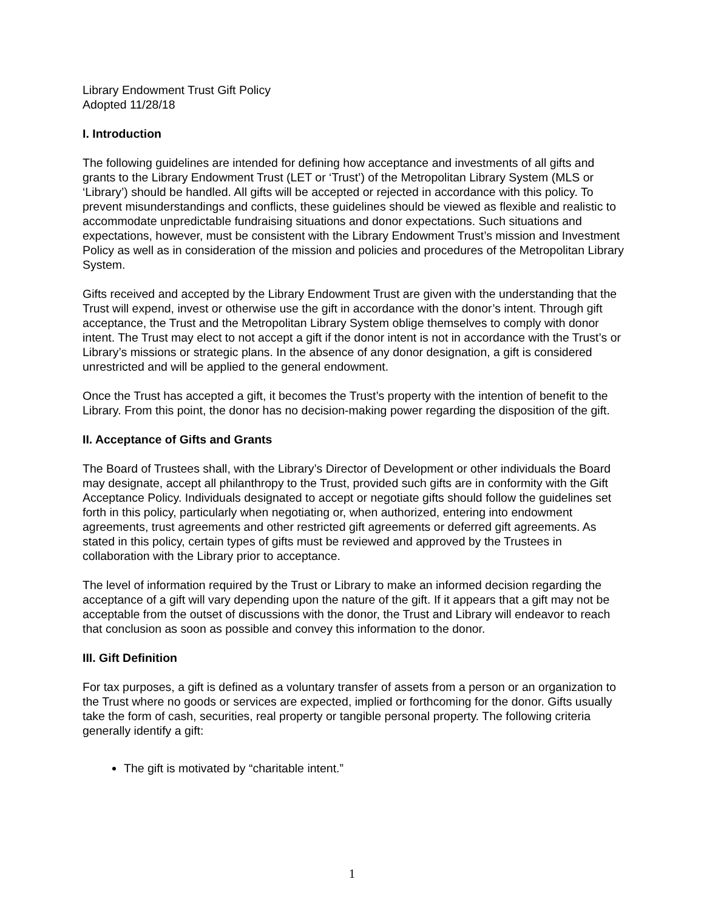Library Endowment Trust Gift Policy
Adopted 11/28/18
I. Introduction
The following guidelines are intended for defining how acceptance and investments of all gifts and grants to the Library Endowment Trust (LET or ‘Trust’) of the Metropolitan Library System (MLS or ‘Library’) should be handled. All gifts will be accepted or rejected in accordance with this policy. To prevent misunderstandings and conflicts, these guidelines should be viewed as flexible and realistic to accommodate unpredictable fundraising situations and donor expectations. Such situations and expectations, however, must be consistent with the Library Endowment Trust’s mission and Investment Policy as well as in consideration of the mission and policies and procedures of the Metropolitan Library System.
Gifts received and accepted by the Library Endowment Trust are given with the understanding that the Trust will expend, invest or otherwise use the gift in accordance with the donor’s intent. Through gift acceptance, the Trust and the Metropolitan Library System oblige themselves to comply with donor intent. The Trust may elect to not accept a gift if the donor intent is not in accordance with the Trust’s or Library’s missions or strategic plans. In the absence of any donor designation, a gift is considered unrestricted and will be applied to the general endowment.
Once the Trust has accepted a gift, it becomes the Trust’s property with the intention of benefit to the Library. From this point, the donor has no decision-making power regarding the disposition of the gift.
II. Acceptance of Gifts and Grants
The Board of Trustees shall, with the Library’s Director of Development or other individuals the Board may designate, accept all philanthropy to the Trust, provided such gifts are in conformity with the Gift Acceptance Policy. Individuals designated to accept or negotiate gifts should follow the guidelines set forth in this policy, particularly when negotiating or, when authorized, entering into endowment agreements, trust agreements and other restricted gift agreements or deferred gift agreements. As stated in this policy, certain types of gifts must be reviewed and approved by the Trustees in collaboration with the Library prior to acceptance.
The level of information required by the Trust or Library to make an informed decision regarding the acceptance of a gift will vary depending upon the nature of the gift. If it appears that a gift may not be acceptable from the outset of discussions with the donor, the Trust and Library will endeavor to reach that conclusion as soon as possible and convey this information to the donor.
III. Gift Definition
For tax purposes, a gift is defined as a voluntary transfer of assets from a person or an organization to the Trust where no goods or services are expected, implied or forthcoming for the donor. Gifts usually take the form of cash, securities, real property or tangible personal property. The following criteria generally identify a gift:
The gift is motivated by “charitable intent.”
1